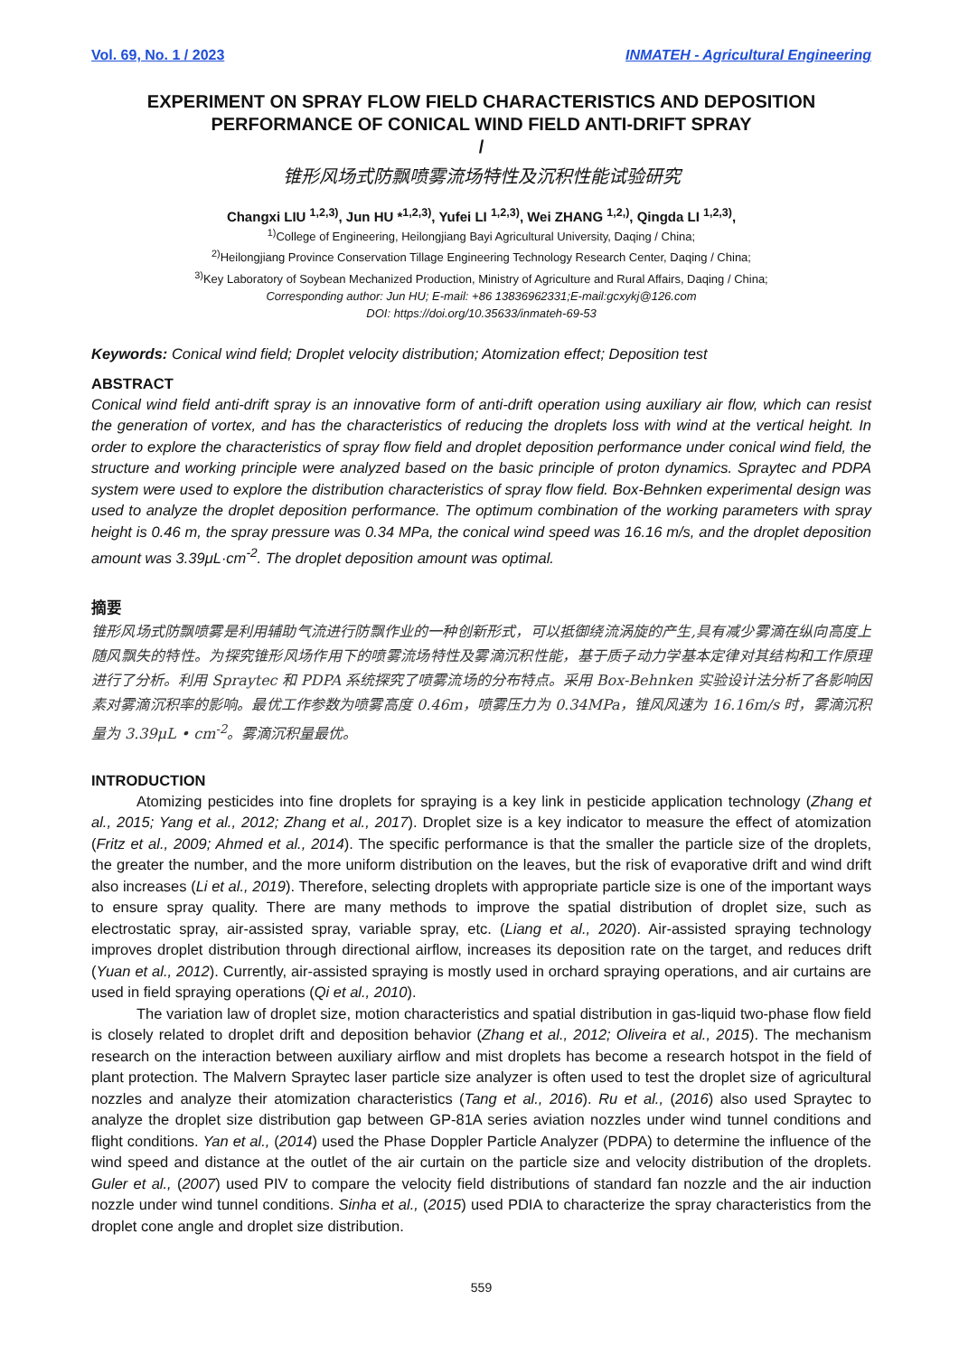Vol. 69, No. 1 / 2023 INMATEH - Agricultural Engineering
EXPERIMENT ON SPRAY FLOW FIELD CHARACTERISTICS AND DEPOSITION PERFORMANCE OF CONICAL WIND FIELD ANTI-DRIFT SPRAY
/
锥形风场式防飘喷雾流场特性及沉积性能试验研究
Changxi LIU <sup>1,2,3)</sup>, Jun HU *<sup>1,2,3)</sup>, Yufei LI <sup>1,2,3)</sup>, Wei ZHANG <sup>1,2,)</sup>, Qingda LI <sup>1,2,3)</sup>,
<sup>1)</sup> College of Engineering, Heilongjiang Bayi Agricultural University, Daqing / China;
<sup>2)</sup> Heilongjiang Province Conservation Tillage Engineering Technology Research Center, Daqing / China;
<sup>3)</sup> Key Laboratory of Soybean Mechanized Production, Ministry of Agriculture and Rural Affairs, Daqing / China;
Corresponding author: Jun HU; E-mail: +86 13836962331;E-mail:gcxykj@126.com
DOI: https://doi.org/10.35633/inmateh-69-53
Keywords: Conical wind field; Droplet velocity distribution; Atomization effect; Deposition test
ABSTRACT
Conical wind field anti-drift spray is an innovative form of anti-drift operation using auxiliary air flow, which can resist the generation of vortex, and has the characteristics of reducing the droplets loss with wind at the vertical height. In order to explore the characteristics of spray flow field and droplet deposition performance under conical wind field, the structure and working principle were analyzed based on the basic principle of proton dynamics. Spraytec and PDPA system were used to explore the distribution characteristics of spray flow field. Box-Behnken experimental design was used to analyze the droplet deposition performance. The optimum combination of the working parameters with spray height is 0.46 m, the spray pressure was 0.34 MPa, the conical wind speed was 16.16 m/s, and the droplet deposition amount was 3.39μL·cm<sup>-2</sup>. The droplet deposition amount was optimal.
摘要
锥形风场式防飘喷雾是利用辅助气流进行防飘作业的一种创新形式，可以抵御绕流涡旋的产生,具有减少雾滴在纵向高度上随风飘失的特性。为探究锥形风场作用下的喷雾流场特性及雾滴沉积性能，基于质子动力学基本定律对其结构和工作原理进行了分析。利用 Spraytec 和 PDPA 系统探究了喷雾流场的分布特点。采用 Box-Behnken 实验设计法分析了各影响因素对雾滴沉积率的影响。最优工作参数为喷雾高度 0.46m，喷雾压力为 0.34MPa，锥风风速为 16.16m/s 时，雾滴沉积量为 3.39μL • cm<sup>-2</sup>。雾滴沉积量最优。
INTRODUCTION
Atomizing pesticides into fine droplets for spraying is a key link in pesticide application technology (Zhang et al., 2015; Yang et al., 2012; Zhang et al., 2017). Droplet size is a key indicator to measure the effect of atomization (Fritz et al., 2009; Ahmed et al., 2014). The specific performance is that the smaller the particle size of the droplets, the greater the number, and the more uniform distribution on the leaves, but the risk of evaporative drift and wind drift also increases (Li et al., 2019). Therefore, selecting droplets with appropriate particle size is one of the important ways to ensure spray quality. There are many methods to improve the spatial distribution of droplet size, such as electrostatic spray, air-assisted spray, variable spray, etc. (Liang et al., 2020). Air-assisted spraying technology improves droplet distribution through directional airflow, increases its deposition rate on the target, and reduces drift (Yuan et al., 2012). Currently, air-assisted spraying is mostly used in orchard spraying operations, and air curtains are used in field spraying operations (Qi et al., 2010).
The variation law of droplet size, motion characteristics and spatial distribution in gas-liquid two-phase flow field is closely related to droplet drift and deposition behavior (Zhang et al., 2012; Oliveira et al., 2015). The mechanism research on the interaction between auxiliary airflow and mist droplets has become a research hotspot in the field of plant protection. The Malvern Spraytec laser particle size analyzer is often used to test the droplet size of agricultural nozzles and analyze their atomization characteristics (Tang et al., 2016). Ru et al., (2016) also used Spraytec to analyze the droplet size distribution gap between GP-81A series aviation nozzles under wind tunnel conditions and flight conditions. Yan et al., (2014) used the Phase Doppler Particle Analyzer (PDPA) to determine the influence of the wind speed and distance at the outlet of the air curtain on the particle size and velocity distribution of the droplets. Guler et al., (2007) used PIV to compare the velocity field distributions of standard fan nozzle and the air induction nozzle under wind tunnel conditions. Sinha et al., (2015) used PDIA to characterize the spray characteristics from the droplet cone angle and droplet size distribution.
559